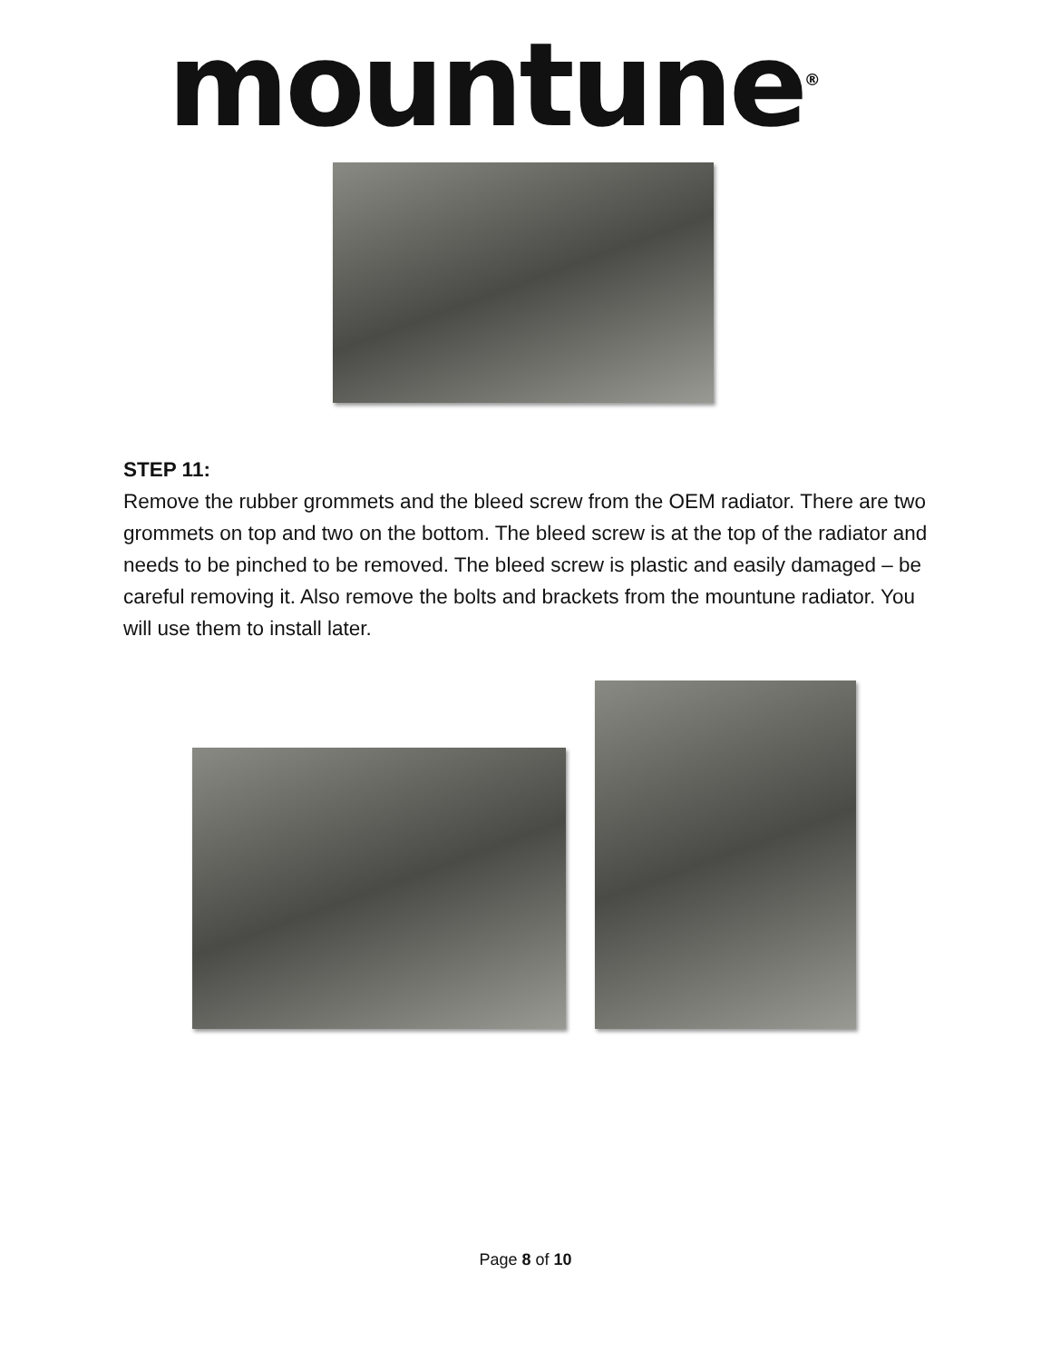mountune<sup>®</sup>
STEP 11:
Remove the rubber grommets and the bleed screw from the OEM radiator. There are two grommets on top and two on the bottom. The bleed screw is at the top of the radiator and needs to be pinched to be removed. The bleed screw is plastic and easily damaged – be careful removing it. Also remove the bolts and brackets from the mountune radiator. You will use them to install later.
Page 8 of 10